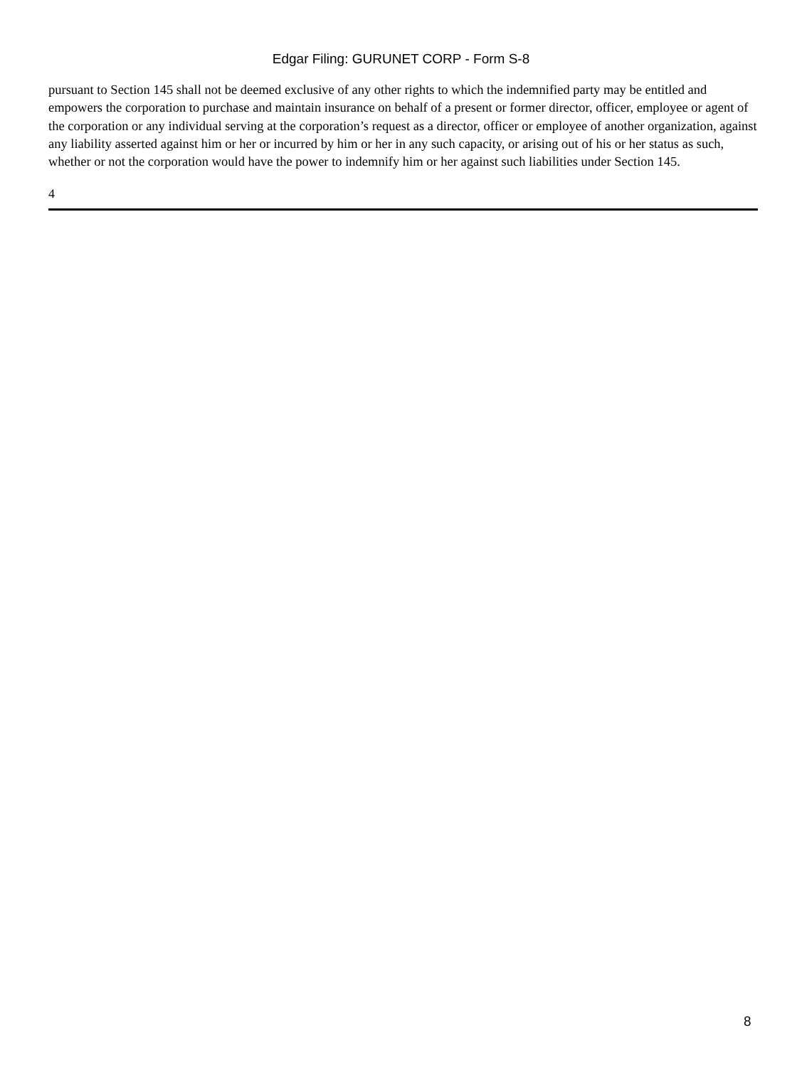Edgar Filing: GURUNET CORP - Form S-8
pursuant to Section 145 shall not be deemed exclusive of any other rights to which the indemnified party may be entitled and empowers the corporation to purchase and maintain insurance on behalf of a present or former director, officer, employee or agent of the corporation or any individual serving at the corporation’s request as a director, officer or employee of another organization, against any liability asserted against him or her or incurred by him or her in any such capacity, or arising out of his or her status as such, whether or not the corporation would have the power to indemnify him or her against such liabilities under Section 145.
4
8